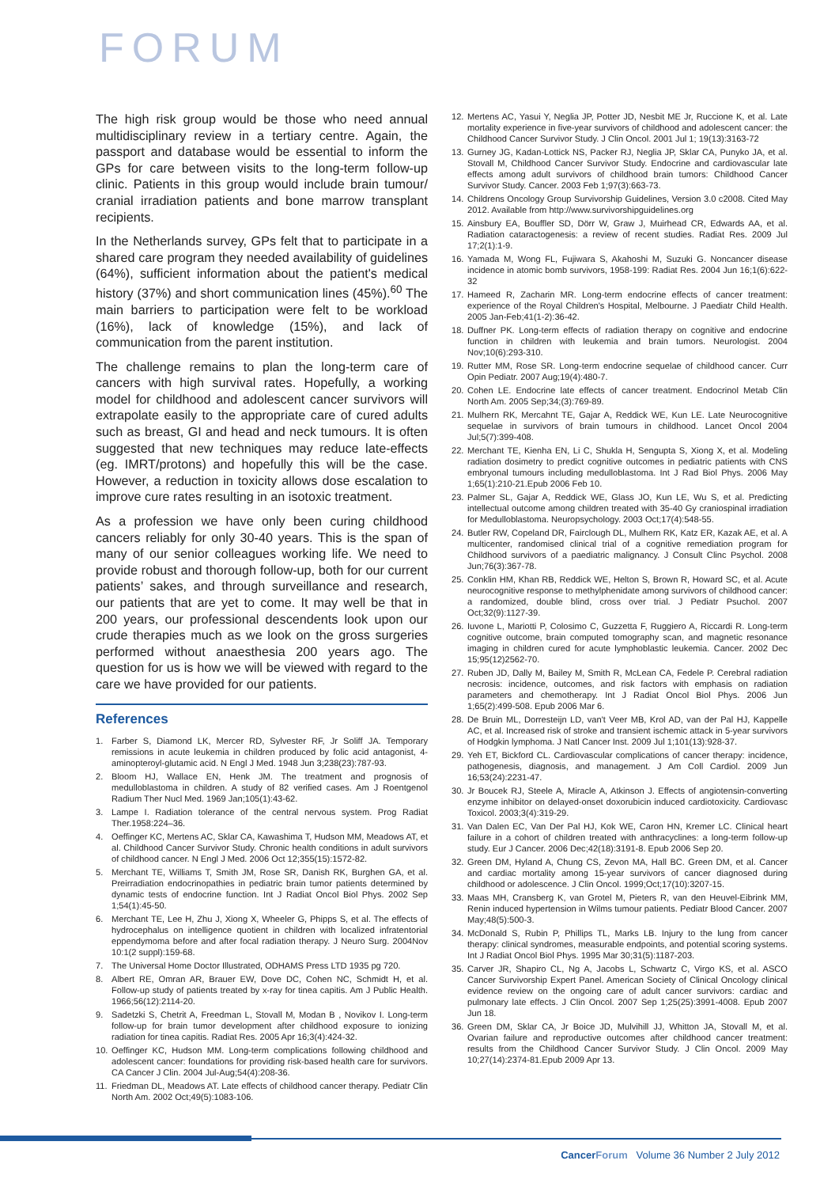FORUM
The high risk group would be those who need annual multidisciplinary review in a tertiary centre. Again, the passport and database would be essential to inform the GPs for care between visits to the long-term follow-up clinic. Patients in this group would include brain tumour/ cranial irradiation patients and bone marrow transplant recipients.
In the Netherlands survey, GPs felt that to participate in a shared care program they needed availability of guidelines (64%), sufficient information about the patient's medical history (37%) and short communication lines (45%).<sup>60</sup> The main barriers to participation were felt to be workload (16%), lack of knowledge (15%), and lack of communication from the parent institution.
The challenge remains to plan the long-term care of cancers with high survival rates. Hopefully, a working model for childhood and adolescent cancer survivors will extrapolate easily to the appropriate care of cured adults such as breast, GI and head and neck tumours. It is often suggested that new techniques may reduce late-effects (eg. IMRT/protons) and hopefully this will be the case. However, a reduction in toxicity allows dose escalation to improve cure rates resulting in an isotoxic treatment.
As a profession we have only been curing childhood cancers reliably for only 30-40 years. This is the span of many of our senior colleagues working life. We need to provide robust and thorough follow-up, both for our current patients’ sakes, and through surveillance and research, our patients that are yet to come. It may well be that in 200 years, our professional descendents look upon our crude therapies much as we look on the gross surgeries performed without anaesthesia 200 years ago. The question for us is how we will be viewed with regard to the care we have provided for our patients.
References
1. Farber S, Diamond LK, Mercer RD, Sylvester RF, Jr Soliff JA. Temporary remissions in acute leukemia in children produced by folic acid antagonist, 4-aminopteroyl-glutamic acid. N Engl J Med. 1948 Jun 3;238(23):787-93.
2. Bloom HJ, Wallace EN, Henk JM. The treatment and prognosis of medulloblastoma in children. A study of 82 verified cases. Am J Roentgenol Radium Ther Nucl Med. 1969 Jan;105(1):43-62.
3. Lampe I. Radiation tolerance of the central nervous system. Prog Radiat Ther.1958:224–36.
4. Oeffinger KC, Mertens AC, Sklar CA, Kawashima T, Hudson MM, Meadows AT, et al. Childhood Cancer Survivor Study. Chronic health conditions in adult survivors of childhood cancer. N Engl J Med. 2006 Oct 12;355(15):1572-82.
5. Merchant TE, Williams T, Smith JM, Rose SR, Danish RK, Burghen GA, et al. Preirradiation endocrinopathies in pediatric brain tumor patients determined by dynamic tests of endocrine function. Int J Radiat Oncol Biol Phys. 2002 Sep 1;54(1):45-50.
6. Merchant TE, Lee H, Zhu J, Xiong X, Wheeler G, Phipps S, et al. The effects of hydrocephalus on intelligence quotient in children with localized infratentorial eppendymoma before and after focal radiation therapy. J Neuro Surg. 2004Nov 10:1(2 suppl):159-68.
7. The Universal Home Doctor Illustrated, ODHAMS Press LTD 1935 pg 720.
8. Albert RE, Omran AR, Brauer EW, Dove DC, Cohen NC, Schmidt H, et al. Follow-up study of patients treated by x-ray for tinea capitis. Am J Public Health. 1966;56(12):2114-20.
9. Sadetzki S, Chetrit A, Freedman L, Stovall M, Modan B , Novikov I. Long-term follow-up for brain tumor development after childhood exposure to ionizing radiation for tinea capitis. Radiat Res. 2005 Apr 16;3(4):424-32.
10. Oeffinger KC, Hudson MM. Long-term complications following childhood and adolescent cancer: foundations for providing risk-based health care for survivors. CA Cancer J Clin. 2004 Jul-Aug;54(4):208-36.
11. Friedman DL, Meadows AT. Late effects of childhood cancer therapy. Pediatr Clin North Am. 2002 Oct;49(5):1083-106.
12. Mertens AC, Yasui Y, Neglia JP, Potter JD, Nesbit ME Jr, Ruccione K, et al. Late mortality experience in five-year survivors of childhood and adolescent cancer: the Childhood Cancer Survivor Study. J Clin Oncol. 2001 Jul 1; 19(13):3163-72
13. Gurney JG, Kadan-Lottick NS, Packer RJ, Neglia JP, Sklar CA, Punyko JA, et al. Stovall M, Childhood Cancer Survivor Study. Endocrine and cardiovascular late effects among adult survivors of childhood brain tumors: Childhood Cancer Survivor Study. Cancer. 2003 Feb 1;97(3):663-73.
14. Childrens Oncology Group Survivorship Guidelines, Version 3.0 c2008. Cited May 2012. Available from http://www.survivorshipguidelines.org
15. Ainsbury EA, Bouffler SD, Dörr W, Graw J, Muirhead CR, Edwards AA, et al. Radiation cataractogenesis: a review of recent studies. Radiat Res. 2009 Jul 17;2(1):1-9.
16. Yamada M, Wong FL, Fujiwara S, Akahoshi M, Suzuki G. Noncancer disease incidence in atomic bomb survivors, 1958-199: Radiat Res. 2004 Jun 16;1(6):622-32
17. Hameed R, Zacharin MR. Long-term endocrine effects of cancer treatment: experience of the Royal Children's Hospital, Melbourne. J Paediatr Child Health. 2005 Jan-Feb;41(1-2):36-42.
18. Duffner PK. Long-term effects of radiation therapy on cognitive and endocrine function in children with leukemia and brain tumors. Neurologist. 2004 Nov;10(6):293-310.
19. Rutter MM, Rose SR. Long-term endocrine sequelae of childhood cancer. Curr Opin Pediatr. 2007 Aug;19(4):480-7.
20. Cohen LE. Endocrine late effects of cancer treatment. Endocrinol Metab Clin North Am. 2005 Sep;34;(3):769-89.
21. Mulhern RK, Mercahnt TE, Gajar A, Reddick WE, Kun LE. Late Neurocognitive sequelae in survivors of brain tumours in childhood. Lancet Oncol 2004 Jul;5(7):399-408.
22. Merchant TE, Kienha EN, Li C, Shukla H, Sengupta S, Xiong X, et al. Modeling radiation dosimetry to predict cognitive outcomes in pediatric patients with CNS embryonal tumours including medulloblastoma. Int J Rad Biol Phys. 2006 May 1;65(1):210-21.Epub 2006 Feb 10.
23. Palmer SL, Gajar A, Reddick WE, Glass JO, Kun LE, Wu S, et al. Predicting intellectual outcome among children treated with 35-40 Gy craniospinal irradiation for Medulloblastoma. Neuropsychology. 2003 Oct;17(4):548-55.
24. Butler RW, Copeland DR, Fairclough DL, Mulhern RK, Katz ER, Kazak AE, et al. A multicenter, randomised clinical trial of a cognitive remediation program for Childhood survivors of a paediatric malignancy. J Consult Clinc Psychol. 2008 Jun;76(3):367-78.
25. Conklin HM, Khan RB, Reddick WE, Helton S, Brown R, Howard SC, et al. Acute neurocognitive response to methylphenidate among survivors of childhood cancer: a randomized, double blind, cross over trial. J Pediatr Psuchol. 2007 Oct;32(9):1127-39.
26. Iuvone L, Mariotti P, Colosimo C, Guzzetta F, Ruggiero A, Riccardi R. Long-term cognitive outcome, brain computed tomography scan, and magnetic resonance imaging in children cured for acute lymphoblastic leukemia. Cancer. 2002 Dec 15;95(12)2562-70.
27. Ruben JD, Dally M, Bailey M, Smith R, McLean CA, Fedele P. Cerebral radiation necrosis: incidence, outcomes, and risk factors with emphasis on radiation parameters and chemotherapy. Int J Radiat Oncol Biol Phys. 2006 Jun 1;65(2):499-508. Epub 2006 Mar 6.
28. De Bruin ML, Dorresteijn LD, van't Veer MB, Krol AD, van der Pal HJ, Kappelle AC, et al. Increased risk of stroke and transient ischemic attack in 5-year survivors of Hodgkin lymphoma. J Natl Cancer Inst. 2009 Jul 1;101(13):928-37.
29. Yeh ET, Bickford CL. Cardiovascular complications of cancer therapy: incidence, pathogenesis, diagnosis, and management. J Am Coll Cardiol. 2009 Jun 16;53(24):2231-47.
30. Jr Boucek RJ, Steele A, Miracle A, Atkinson J. Effects of angiotensin-converting enzyme inhibitor on delayed-onset doxorubicin induced cardiotoxicity. Cardiovasc Toxicol. 2003;3(4):319-29.
31. Van Dalen EC, Van Der Pal HJ, Kok WE, Caron HN, Kremer LC. Clinical heart failure in a cohort of children treated with anthracyclines: a long-term follow-up study. Eur J Cancer. 2006 Dec;42(18):3191-8. Epub 2006 Sep 20.
32. Green DM, Hyland A, Chung CS, Zevon MA, Hall BC. Green DM, et al. Cancer and cardiac mortality among 15-year survivors of cancer diagnosed during childhood or adolescence. J Clin Oncol. 1999;Oct;17(10):3207-15.
33. Maas MH, Cransberg K, van Grotel M, Pieters R, van den Heuvel-Eibrink MM, Renin induced hypertension in Wilms tumour patients. Pediatr Blood Cancer. 2007 May;48(5):500-3.
34. McDonald S, Rubin P, Phillips TL, Marks LB. Injury to the lung from cancer therapy: clinical syndromes, measurable endpoints, and potential scoring systems. Int J Radiat Oncol Biol Phys. 1995 Mar 30;31(5):1187-203.
35. Carver JR, Shapiro CL, Ng A, Jacobs L, Schwartz C, Virgo KS, et al. ASCO Cancer Survivorship Expert Panel. American Society of Clinical Oncology clinical evidence review on the ongoing care of adult cancer survivors: cardiac and pulmonary late effects. J Clin Oncol. 2007 Sep 1;25(25):3991-4008. Epub 2007 Jun 18.
36. Green DM, Sklar CA, Jr Boice JD, Mulvihill JJ, Whitton JA, Stovall M, et al. Ovarian failure and reproductive outcomes after childhood cancer treatment: results from the Childhood Cancer Survivor Study. J Clin Oncol. 2009 May 10;27(14):2374-81.Epub 2009 Apr 13.
Cancer Forum Volume 36 Number 2 July 2012